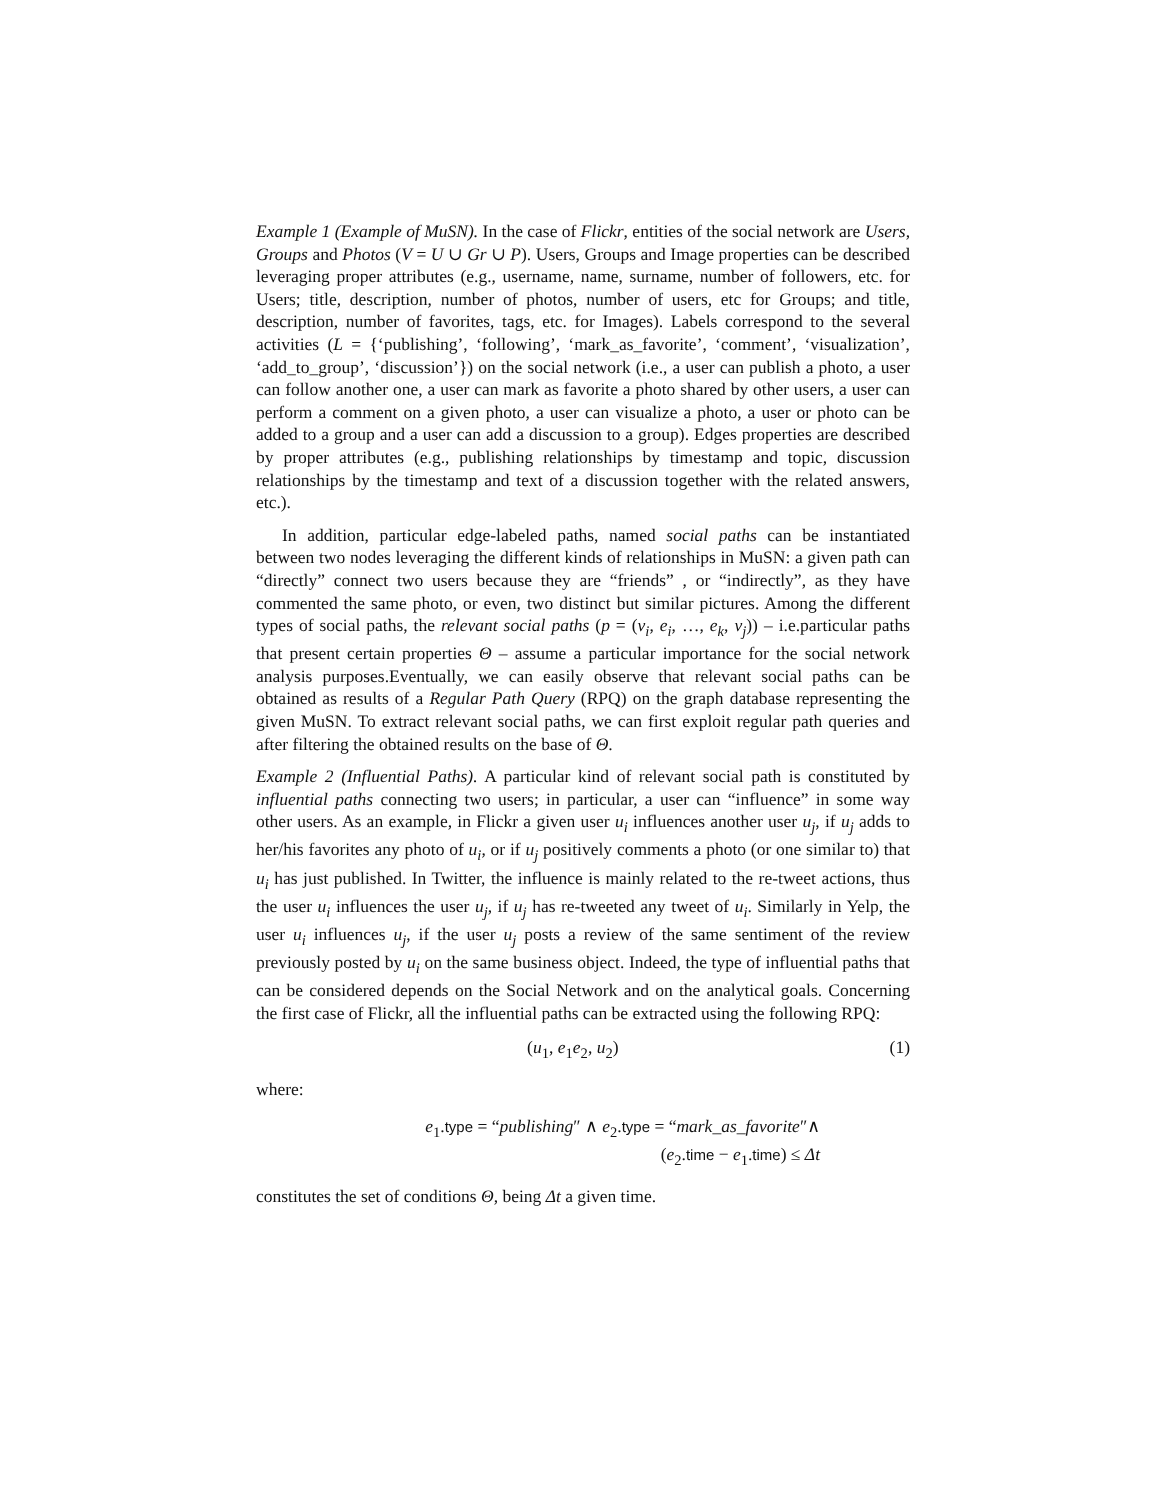Example 1 (Example of MuSN). In the case of Flickr, entities of the social network are Users, Groups and Photos (V = U ∪ Gr ∪ P). Users, Groups and Image properties can be described leveraging proper attributes (e.g., username, name, surname, number of followers, etc. for Users; title, description, number of photos, number of users, etc for Groups; and title, description, number of favorites, tags, etc. for Images). Labels correspond to the several activities (L = {‘publishing’, ‘following’, ‘mark_as_favorite’, ‘comment’, ‘visualization’, ‘add_to_group’, ‘discussion’}) on the social network (i.e., a user can publish a photo, a user can follow another one, a user can mark as favorite a photo shared by other users, a user can perform a comment on a given photo, a user can visualize a photo, a user or photo can be added to a group and a user can add a discussion to a group). Edges properties are described by proper attributes (e.g., publishing relationships by timestamp and topic, discussion relationships by the timestamp and text of a discussion together with the related answers, etc.).
In addition, particular edge-labeled paths, named social paths can be instantiated between two nodes leveraging the different kinds of relationships in MuSN: a given path can “directly” connect two users because they are “friends” , or “indirectly”, as they have commented the same photo, or even, two distinct but similar pictures. Among the different types of social paths, the relevant social paths (p = (v<sub>i</sub>, e<sub>i</sub>, …, e<sub>k</sub>, v<sub>j</sub>)) – i.e.particular paths that present certain properties Θ – assume a particular importance for the social network analysis purposes.Eventually, we can easily observe that relevant social paths can be obtained as results of a Regular Path Query (RPQ) on the graph database representing the given MuSN. To extract relevant social paths, we can first exploit regular path queries and after filtering the obtained results on the base of Θ.
Example 2 (Influential Paths). A particular kind of relevant social path is constituted by influential paths connecting two users; in particular, a user can “influence” in some way other users. As an example, in Flickr a given user u<sub>i</sub> influences another user u<sub>j</sub>, if u<sub>j</sub> adds to her/his favorites any photo of u<sub>i</sub>, or if u<sub>j</sub> positively comments a photo (or one similar to) that u<sub>i</sub> has just published. In Twitter, the influence is mainly related to the re-tweet actions, thus the user u<sub>i</sub> influences the user u<sub>j</sub>, if u<sub>j</sub> has re-tweeted any tweet of u<sub>i</sub>. Similarly in Yelp, the user u<sub>i</sub> influences u<sub>j</sub>, if the user u<sub>j</sub> posts a review of the same sentiment of the review previously posted by u<sub>i</sub> on the same business object. Indeed, the type of influential paths that can be considered depends on the Social Network and on the analytical goals. Concerning the first case of Flickr, all the influential paths can be extracted using the following RPQ:
(u<sub>1</sub>, e<sub>1</sub>e<sub>2</sub>, u<sub>2</sub>) (1)
where:
e<sub>1</sub>.type = “publishing″ ∧ e<sub>2</sub>.type = “mark_as_favorite″∧
(e<sub>2</sub>.time − e<sub>1</sub>.time) ≤ Δt
constitutes the set of conditions Θ, being Δt a given time.